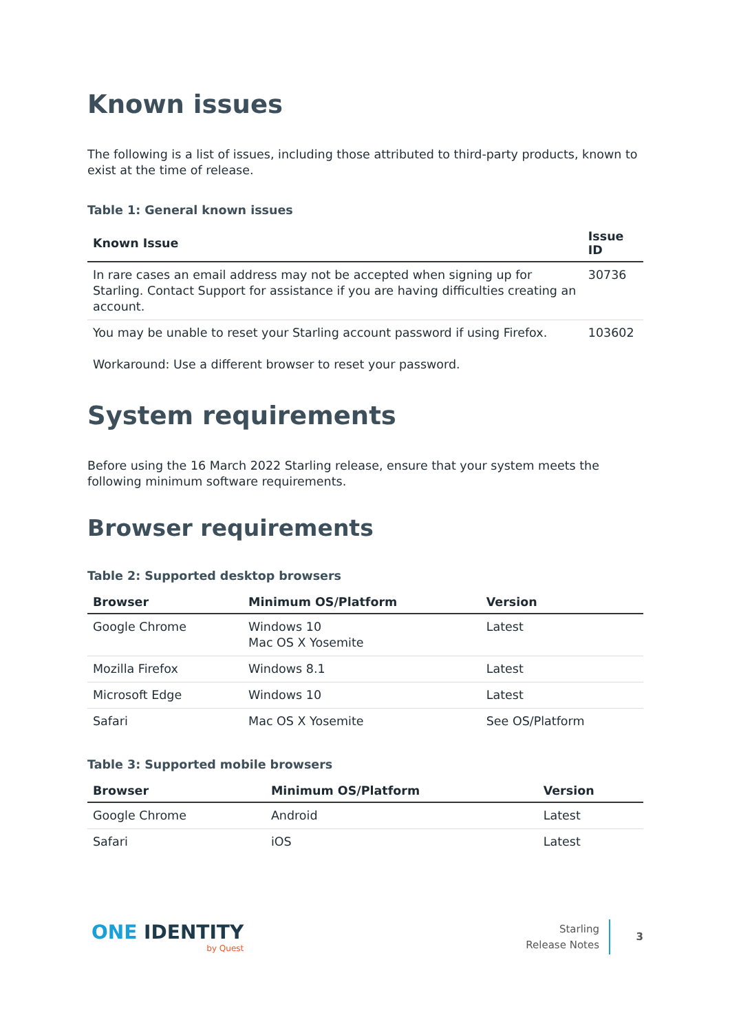Known issues
The following is a list of issues, including those attributed to third-party products, known to exist at the time of release.
Table 1: General known issues
| Known Issue | Issue ID |
| --- | --- |
| In rare cases an email address may not be accepted when signing up for Starling. Contact Support for assistance if you are having difficulties creating an account. | 30736 |
| You may be unable to reset your Starling account password if using Firefox. Workaround: Use a different browser to reset your password. | 103602 |
System requirements
Before using the 16 March 2022 Starling release, ensure that your system meets the following minimum software requirements.
Browser requirements
Table 2: Supported desktop browsers
| Browser | Minimum OS/Platform | Version |
| --- | --- | --- |
| Google Chrome | Windows 10 Mac OS X Yosemite | Latest |
| Mozilla Firefox | Windows 8.1 | Latest |
| Microsoft Edge | Windows 10 | Latest |
| Safari | Mac OS X Yosemite | See OS/Platform |
Table 3: Supported mobile browsers
| Browser | Minimum OS/Platform | Version |
| --- | --- | --- |
| Google Chrome | Android | Latest |
| Safari | iOS | Latest |
ONE IDENTITY
by Quest
Starling
Release Notes
3